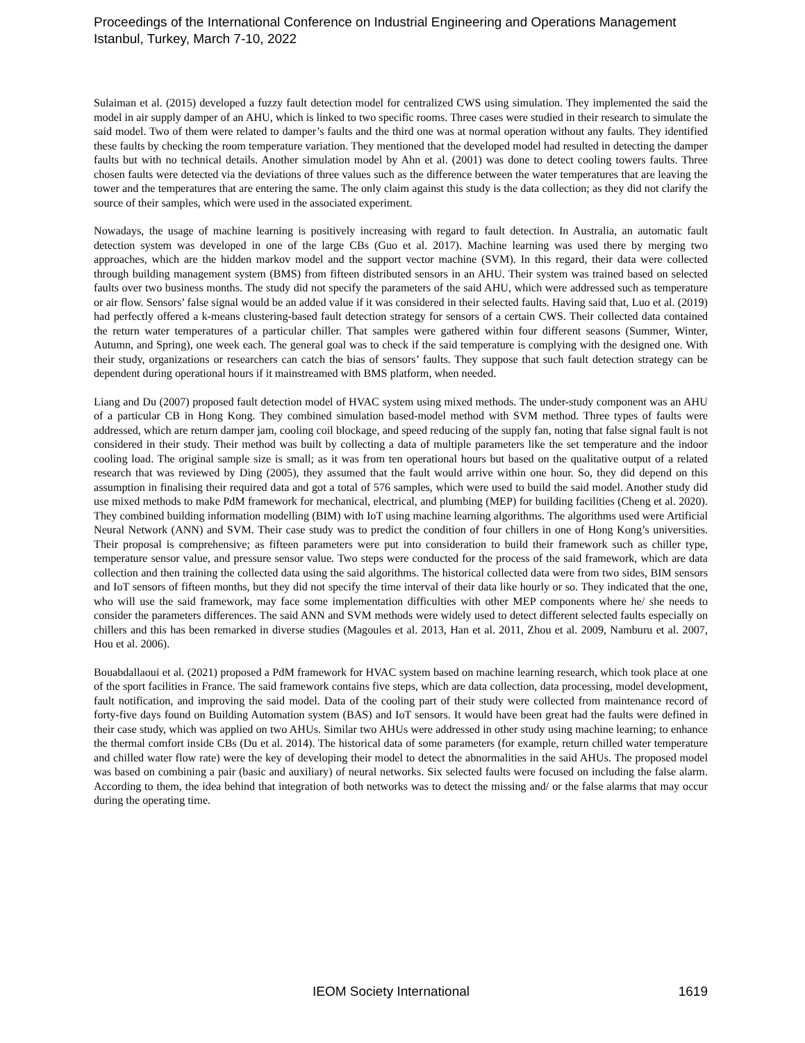Proceedings of the International Conference on Industrial Engineering and Operations Management
Istanbul, Turkey, March 7-10, 2022
Sulaiman et al. (2015) developed a fuzzy fault detection model for centralized CWS using simulation. They implemented the said the model in air supply damper of an AHU, which is linked to two specific rooms. Three cases were studied in their research to simulate the said model. Two of them were related to damper’s faults and the third one was at normal operation without any faults. They identified these faults by checking the room temperature variation. They mentioned that the developed model had resulted in detecting the damper faults but with no technical details. Another simulation model by Ahn et al. (2001) was done to detect cooling towers faults. Three chosen faults were detected via the deviations of three values such as the difference between the water temperatures that are leaving the tower and the temperatures that are entering the same. The only claim against this study is the data collection; as they did not clarify the source of their samples, which were used in the associated experiment.
Nowadays, the usage of machine learning is positively increasing with regard to fault detection. In Australia, an automatic fault detection system was developed in one of the large CBs (Guo et al. 2017). Machine learning was used there by merging two approaches, which are the hidden markov model and the support vector machine (SVM). In this regard, their data were collected through building management system (BMS) from fifteen distributed sensors in an AHU. Their system was trained based on selected faults over two business months. The study did not specify the parameters of the said AHU, which were addressed such as temperature or air flow. Sensors’ false signal would be an added value if it was considered in their selected faults. Having said that, Luo et al. (2019) had perfectly offered a k-means clustering-based fault detection strategy for sensors of a certain CWS. Their collected data contained the return water temperatures of a particular chiller. That samples were gathered within four different seasons (Summer, Winter, Autumn, and Spring), one week each. The general goal was to check if the said temperature is complying with the designed one. With their study, organizations or researchers can catch the bias of sensors’ faults. They suppose that such fault detection strategy can be dependent during operational hours if it mainstreamed with BMS platform, when needed.
Liang and Du (2007) proposed fault detection model of HVAC system using mixed methods. The under-study component was an AHU of a particular CB in Hong Kong. They combined simulation based-model method with SVM method. Three types of faults were addressed, which are return damper jam, cooling coil blockage, and speed reducing of the supply fan, noting that false signal fault is not considered in their study. Their method was built by collecting a data of multiple parameters like the set temperature and the indoor cooling load. The original sample size is small; as it was from ten operational hours but based on the qualitative output of a related research that was reviewed by Ding (2005), they assumed that the fault would arrive within one hour. So, they did depend on this assumption in finalising their required data and got a total of 576 samples, which were used to build the said model. Another study did use mixed methods to make PdM framework for mechanical, electrical, and plumbing (MEP) for building facilities (Cheng et al. 2020). They combined building information modelling (BIM) with IoT using machine learning algorithms. The algorithms used were Artificial Neural Network (ANN) and SVM. Their case study was to predict the condition of four chillers in one of Hong Kong’s universities. Their proposal is comprehensive; as fifteen parameters were put into consideration to build their framework such as chiller type, temperature sensor value, and pressure sensor value. Two steps were conducted for the process of the said framework, which are data collection and then training the collected data using the said algorithms. The historical collected data were from two sides, BIM sensors and IoT sensors of fifteen months, but they did not specify the time interval of their data like hourly or so. They indicated that the one, who will use the said framework, may face some implementation difficulties with other MEP components where he/ she needs to consider the parameters differences. The said ANN and SVM methods were widely used to detect different selected faults especially on chillers and this has been remarked in diverse studies (Magoules et al. 2013, Han et al. 2011, Zhou et al. 2009, Namburu et al. 2007, Hou et al. 2006).
Bouabdallaoui et al. (2021) proposed a PdM framework for HVAC system based on machine learning research, which took place at one of the sport facilities in France. The said framework contains five steps, which are data collection, data processing, model development, fault notification, and improving the said model. Data of the cooling part of their study were collected from maintenance record of forty-five days found on Building Automation system (BAS) and IoT sensors. It would have been great had the faults were defined in their case study, which was applied on two AHUs. Similar two AHUs were addressed in other study using machine learning; to enhance the thermal comfort inside CBs (Du et al. 2014). The historical data of some parameters (for example, return chilled water temperature and chilled water flow rate) were the key of developing their model to detect the abnormalities in the said AHUs. The proposed model was based on combining a pair (basic and auxiliary) of neural networks. Six selected faults were focused on including the false alarm. According to them, the idea behind that integration of both networks was to detect the missing and/ or the false alarms that may occur during the operating time.
IEOM Society International 1619